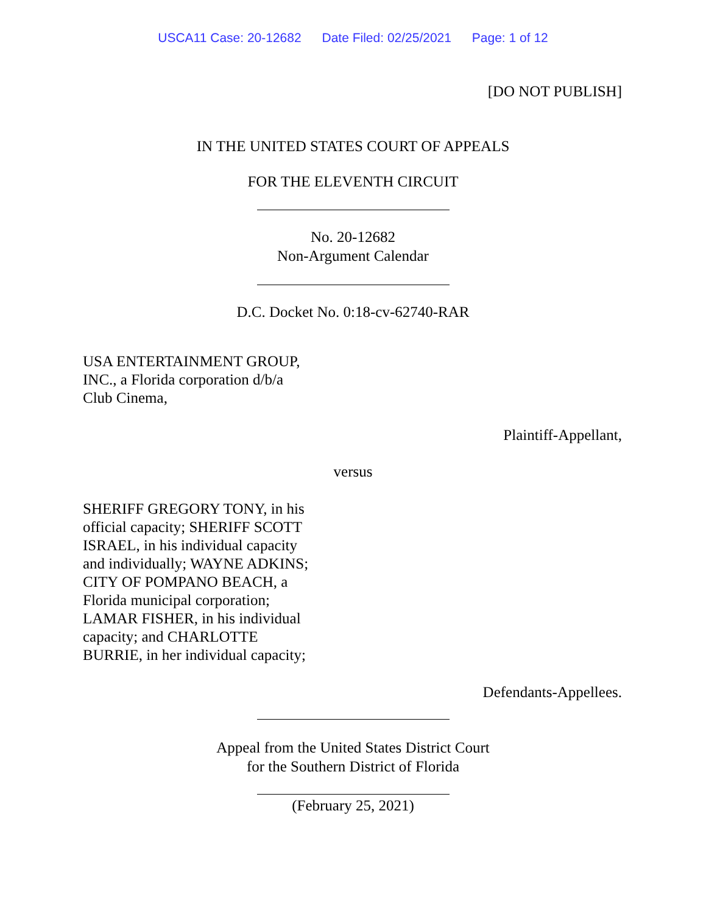USCA11 Case: 20-12682 Date Filed: 02/25/2021 Page: 1 of 12
[DO NOT PUBLISH]
IN THE UNITED STATES COURT OF APPEALS
FOR THE ELEVENTH CIRCUIT
No. 20-12682
Non-Argument Calendar
D.C. Docket No. 0:18-cv-62740-RAR
USA ENTERTAINMENT GROUP,
INC., a Florida corporation d/b/a
Club Cinema,
Plaintiff-Appellant,
versus
SHERIFF GREGORY TONY, in his
official capacity; SHERIFF SCOTT
ISRAEL, in his individual capacity
and individually; WAYNE ADKINS;
CITY OF POMPANO BEACH, a
Florida municipal corporation;
LAMAR FISHER, in his individual
capacity; and CHARLOTTE
BURRIE, in her individual capacity;
Defendants-Appellees.
Appeal from the United States District Court
for the Southern District of Florida
(February 25, 2021)